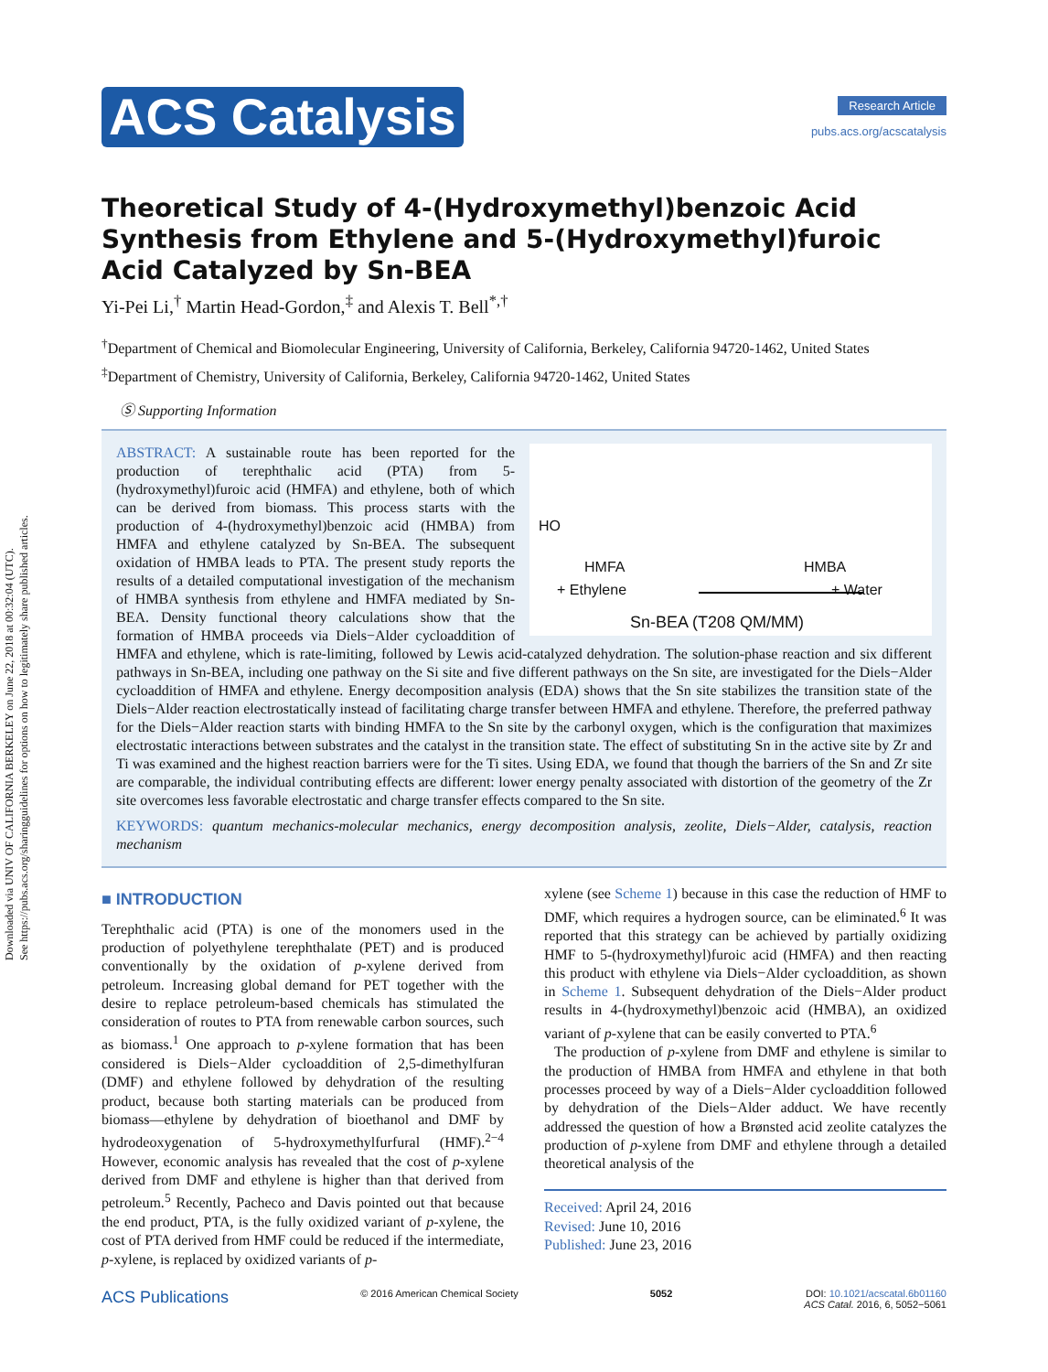Downloaded via UNIV OF CALIFORNIA BERKELEY on June 22, 2018 at 00:32:04 (UTC).
See https://pubs.acs.org/sharingguidelines for options on how to legitimately share published articles.
ACS Catalysis
Research Article
pubs.acs.org/acscatalysis
Theoretical Study of 4-(Hydroxymethyl)benzoic Acid Synthesis from Ethylene and 5-(Hydroxymethyl)furoic Acid Catalyzed by Sn-BEA
Yi-Pei Li,<sup>†</sup> Martin Head-Gordon,<sup>‡</sup> and Alexis T. Bell<sup>*,†</sup>
<sup>†</sup> Department of Chemical and Biomolecular Engineering, University of California, Berkeley, California 94720-1462, United States
<sup>‡</sup> Department of Chemistry, University of California, Berkeley, California 94720-1462, United States
Ⓢ Supporting Information
HO
HMFA
+ Ethylene
HMBA
+ Water
Sn-BEA (T208 QM/MM)
ABSTRACT: A sustainable route has been reported for the production of terephthalic acid (PTA) from 5-(hydroxymethyl)furoic acid (HMFA) and ethylene, both of which can be derived from biomass. This process starts with the production of 4-(hydroxymethyl)benzoic acid (HMBA) from HMFA and ethylene catalyzed by Sn-BEA. The subsequent oxidation of HMBA leads to PTA. The present study reports the results of a detailed computational investigation of the mechanism of HMBA synthesis from ethylene and HMFA mediated by Sn-BEA. Density functional theory calculations show that the formation of HMBA proceeds via Diels−Alder cycloaddition of HMFA and ethylene, which is rate-limiting, followed by Lewis acid-catalyzed dehydration. The solution-phase reaction and six different pathways in Sn-BEA, including one pathway on the Si site and five different pathways on the Sn site, are investigated for the Diels−Alder cycloaddition of HMFA and ethylene. Energy decomposition analysis (EDA) shows that the Sn site stabilizes the transition state of the Diels−Alder reaction electrostatically instead of facilitating charge transfer between HMFA and ethylene. Therefore, the preferred pathway for the Diels−Alder reaction starts with binding HMFA to the Sn site by the carbonyl oxygen, which is the configuration that maximizes electrostatic interactions between substrates and the catalyst in the transition state. The effect of substituting Sn in the active site by Zr and Ti was examined and the highest reaction barriers were for the Ti sites. Using EDA, we found that though the barriers of the Sn and Zr site are comparable, the individual contributing effects are different: lower energy penalty associated with distortion of the geometry of the Zr site overcomes less favorable electrostatic and charge transfer effects compared to the Sn site.
KEYWORDS: quantum mechanics-molecular mechanics, energy decomposition analysis, zeolite, Diels−Alder, catalysis, reaction mechanism
■ INTRODUCTION
Terephthalic acid (PTA) is one of the monomers used in the production of polyethylene terephthalate (PET) and is produced conventionally by the oxidation of p-xylene derived from petroleum. Increasing global demand for PET together with the desire to replace petroleum-based chemicals has stimulated the consideration of routes to PTA from renewable carbon sources, such as biomass.<sup>1</sup> One approach to p-xylene formation that has been considered is Diels−Alder cycloaddition of 2,5-dimethylfuran (DMF) and ethylene followed by dehydration of the resulting product, because both starting materials can be produced from biomass—ethylene by dehydration of bioethanol and DMF by hydrodeoxygenation of 5-hydroxymethylfurfural (HMF).<sup>2−4</sup> However, economic analysis has revealed that the cost of p-xylene derived from DMF and ethylene is higher than that derived from petroleum.<sup>5</sup> Recently, Pacheco and Davis pointed out that because the end product, PTA, is the fully oxidized variant of p-xylene, the cost of PTA derived from HMF could be reduced if the intermediate, p-xylene, is replaced by oxidized variants of p-
xylene (see Scheme 1) because in this case the reduction of HMF to DMF, which requires a hydrogen source, can be eliminated.<sup>6</sup> It was reported that this strategy can be achieved by partially oxidizing HMF to 5-(hydroxymethyl)furoic acid (HMFA) and then reacting this product with ethylene via Diels−Alder cycloaddition, as shown in Scheme 1. Subsequent dehydration of the Diels−Alder product results in 4-(hydroxymethyl)benzoic acid (HMBA), an oxidized variant of p-xylene that can be easily converted to PTA.<sup>6</sup>
The production of p-xylene from DMF and ethylene is similar to the production of HMBA from HMFA and ethylene in that both processes proceed by way of a Diels−Alder cycloaddition followed by dehydration of the Diels−Alder adduct. We have recently addressed the question of how a Brønsted acid zeolite catalyzes the production of p-xylene from DMF and ethylene through a detailed theoretical analysis of the
Received: April 24, 2016
Revised: June 10, 2016
Published: June 23, 2016
ACS Publications © 2016 American Chemical Society 5052 DOI: 10.1021/acscatal.6b01160
ACS Catal. 2016, 6, 5052−5061